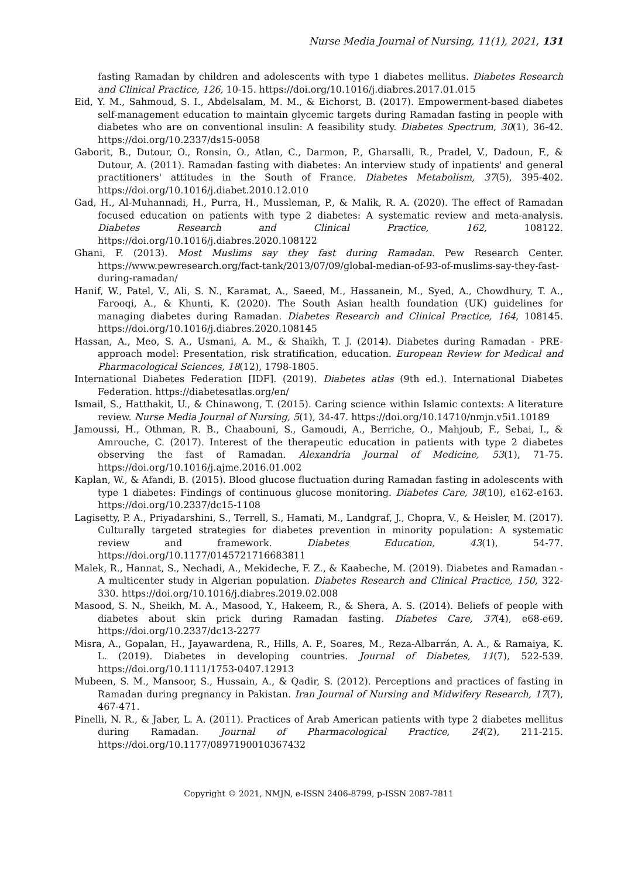Nurse Media Journal of Nursing, 11(1), 2021, 131
fasting Ramadan by children and adolescents with type 1 diabetes mellitus. Diabetes Research and Clinical Practice, 126, 10-15. https://doi.org/10.1016/j.diabres.2017.01.015
Eid, Y. M., Sahmoud, S. I., Abdelsalam, M. M., & Eichorst, B. (2017). Empowerment-based diabetes self-management education to maintain glycemic targets during Ramadan fasting in people with diabetes who are on conventional insulin: A feasibility study. Diabetes Spectrum, 30(1), 36-42. https://doi.org/10.2337/ds15-0058
Gaborit, B., Dutour, O., Ronsin, O., Atlan, C., Darmon, P., Gharsalli, R., Pradel, V., Dadoun, F., & Dutour, A. (2011). Ramadan fasting with diabetes: An interview study of inpatients' and general practitioners' attitudes in the South of France. Diabetes Metabolism, 37(5), 395-402. https://doi.org/10.1016/j.diabet.2010.12.010
Gad, H., Al-Muhannadi, H., Purra, H., Mussleman, P., & Malik, R. A. (2020). The effect of Ramadan focused education on patients with type 2 diabetes: A systematic review and meta-analysis. Diabetes Research and Clinical Practice, 162, 108122. https://doi.org/10.1016/j.diabres.2020.108122
Ghani, F. (2013). Most Muslims say they fast during Ramadan. Pew Research Center. https://www.pewresearch.org/fact-tank/2013/07/09/global-median-of-93-of-muslims-say-they-fast-during-ramadan/
Hanif, W., Patel, V., Ali, S. N., Karamat, A., Saeed, M., Hassanein, M., Syed, A., Chowdhury, T. A., Farooqi, A., & Khunti, K. (2020). The South Asian health foundation (UK) guidelines for managing diabetes during Ramadan. Diabetes Research and Clinical Practice, 164, 108145. https://doi.org/10.1016/j.diabres.2020.108145
Hassan, A., Meo, S. A., Usmani, A. M., & Shaikh, T. J. (2014). Diabetes during Ramadan - PRE-approach model: Presentation, risk stratification, education. European Review for Medical and Pharmacological Sciences, 18(12), 1798-1805.
International Diabetes Federation [IDF]. (2019). Diabetes atlas (9th ed.). International Diabetes Federation. https://diabetesatlas.org/en/
Ismail, S., Hatthakit, U., & Chinawong, T. (2015). Caring science within Islamic contexts: A literature review. Nurse Media Journal of Nursing, 5(1), 34-47. https://doi.org/10.14710/nmjn.v5i1.10189
Jamoussi, H., Othman, R. B., Chaabouni, S., Gamoudi, A., Berriche, O., Mahjoub, F., Sebai, I., & Amrouche, C. (2017). Interest of the therapeutic education in patients with type 2 diabetes observing the fast of Ramadan. Alexandria Journal of Medicine, 53(1), 71-75. https://doi.org/10.1016/j.ajme.2016.01.002
Kaplan, W., & Afandi, B. (2015). Blood glucose fluctuation during Ramadan fasting in adolescents with type 1 diabetes: Findings of continuous glucose monitoring. Diabetes Care, 38(10), e162-e163. https://doi.org/10.2337/dc15-1108
Lagisetty, P. A., Priyadarshini, S., Terrell, S., Hamati, M., Landgraf, J., Chopra, V., & Heisler, M. (2017). Culturally targeted strategies for diabetes prevention in minority population: A systematic review and framework. Diabetes Education, 43(1), 54-77. https://doi.org/10.1177/0145721716683811
Malek, R., Hannat, S., Nechadi, A., Mekideche, F. Z., & Kaabeche, M. (2019). Diabetes and Ramadan - A multicenter study in Algerian population. Diabetes Research and Clinical Practice, 150, 322-330. https://doi.org/10.1016/j.diabres.2019.02.008
Masood, S. N., Sheikh, M. A., Masood, Y., Hakeem, R., & Shera, A. S. (2014). Beliefs of people with diabetes about skin prick during Ramadan fasting. Diabetes Care, 37(4), e68-e69. https://doi.org/10.2337/dc13-2277
Misra, A., Gopalan, H., Jayawardena, R., Hills, A. P., Soares, M., Reza-Albarrán, A. A., & Ramaiya, K. L. (2019). Diabetes in developing countries. Journal of Diabetes, 11(7), 522-539. https://doi.org/10.1111/1753-0407.12913
Mubeen, S. M., Mansoor, S., Hussain, A., & Qadir, S. (2012). Perceptions and practices of fasting in Ramadan during pregnancy in Pakistan. Iran Journal of Nursing and Midwifery Research, 17(7), 467-471.
Pinelli, N. R., & Jaber, L. A. (2011). Practices of Arab American patients with type 2 diabetes mellitus during Ramadan. Journal of Pharmacological Practice, 24(2), 211-215. https://doi.org/10.1177/0897190010367432
Copyright © 2021, NMJN, e-ISSN 2406-8799, p-ISSN 2087-7811